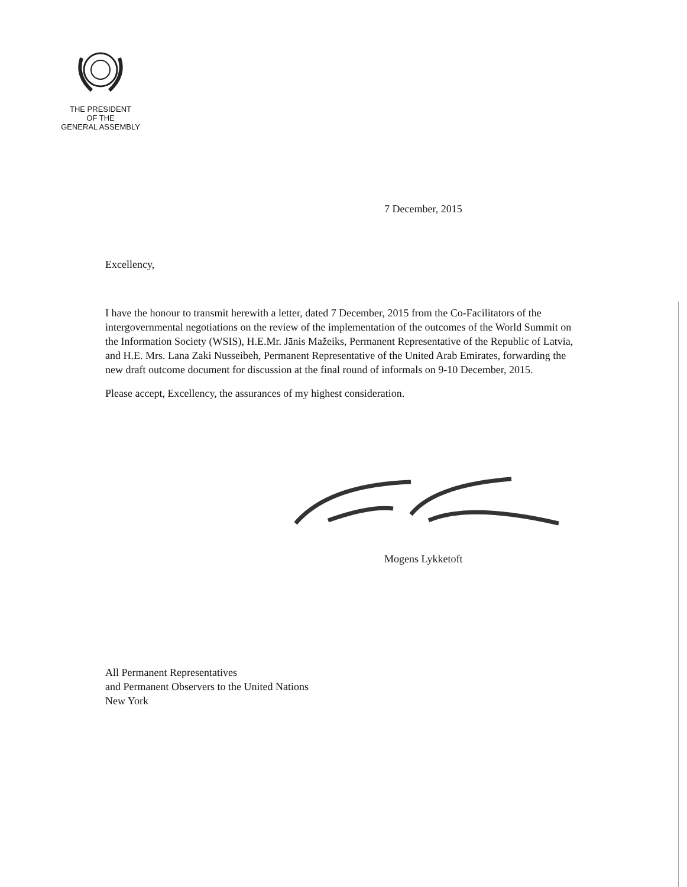THE PRESIDENT
OF THE
GENERAL ASSEMBLY
7 December, 2015
Excellency,
I have the honour to transmit herewith a letter, dated 7 December, 2015 from the Co-Facilitators of the intergovernmental negotiations on the review of the implementation of the outcomes of the World Summit on the Information Society (WSIS), H.E.Mr. Jānis Mažeiks, Permanent Representative of the Republic of Latvia, and H.E. Mrs. Lana Zaki Nusseibeh, Permanent Representative of the United Arab Emirates, forwarding the new draft outcome document for discussion at the final round of informals on 9-10 December, 2015.
Please accept, Excellency, the assurances of my highest consideration.
Mogens Lykketoft
All Permanent Representatives
and Permanent Observers to the United Nations
New York